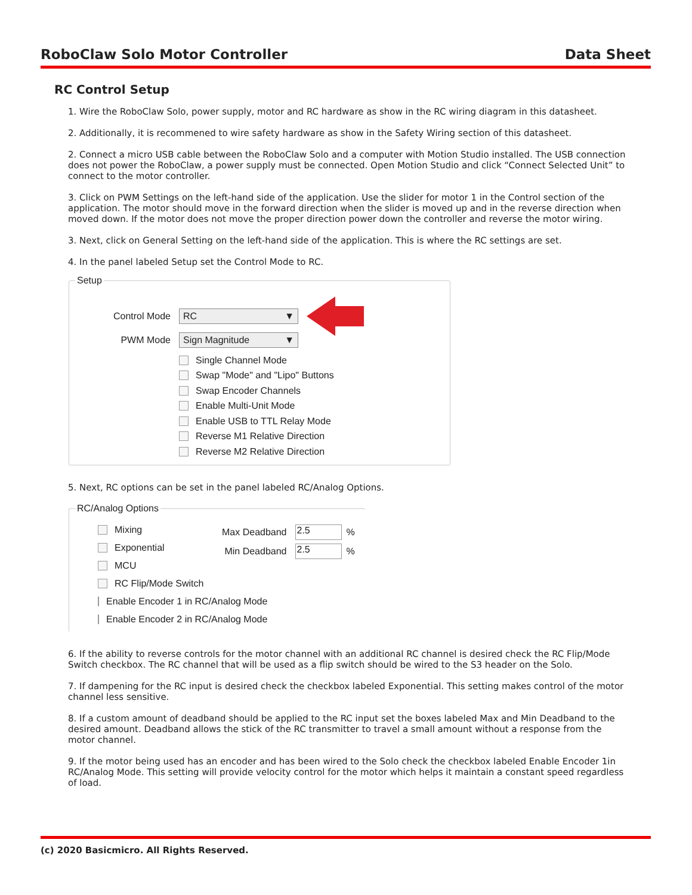RoboClaw Solo Motor Controller Data Sheet
RC Control Setup
1. Wire the RoboClaw Solo, power supply, motor and RC hardware as show in the RC wiring diagram in this datasheet.
2. Additionally, it is recommened to wire safety hardware as show in the Safety Wiring section of this datasheet.
2. Connect a micro USB cable between the RoboClaw Solo and a computer with Motion Studio installed. The USB connection does not power the RoboClaw, a power supply must be connected. Open Motion Studio and click “Connect Selected Unit” to connect to the motor controller.
3. Click on PWM Settings on the left-hand side of the application. Use the slider for motor 1 in the Control section of the application. The motor should move in the forward direction when the slider is moved up and in the reverse direction when moved down. If the motor does not move the proper direction power down the controller and reverse the motor wiring.
3. Next, click on General Setting on the left-hand side of the application. This is where the RC settings are set.
4. In the panel labeled Setup set the Control Mode to RC.
Setup
Control Mode
RC ▼
PWM Mode
Sign Magnitude ▼
Single Channel Mode
Swap "Mode" and "Lipo" Buttons
Swap Encoder Channels
Enable Multi-Unit Mode
Enable USB to TTL Relay Mode
Reverse M1 Relative Direction
Reverse M2 Relative Direction
5. Next, RC options can be set in the panel labeled RC/Analog Options.
RC/Analog Options
Mixing
Exponential
MCU
RC Flip/Mode Switch
Enable Encoder 1 in RC/Analog Mode
Enable Encoder 2 in RC/Analog Mode
Max Deadband 2.5%
Min Deadband 2.5%
6. If the ability to reverse controls for the motor channel with an additional RC channel is desired check the RC Flip/Mode Switch checkbox. The RC channel that will be used as a flip switch should be wired to the S3 header on the Solo.
7. If dampening for the RC input is desired check the checkbox labeled Exponential. This setting makes control of the motor channel less sensitive.
8. If a custom amount of deadband should be applied to the RC input set the boxes labeled Max and Min Deadband to the desired amount. Deadband allows the stick of the RC transmitter to travel a small amount without a response from the motor channel.
9. If the motor being used has an encoder and has been wired to the Solo check the checkbox labeled Enable Encoder 1in RC/Analog Mode. This setting will provide velocity control for the motor which helps it maintain a constant speed regardless of load.
(c) 2020 Basicmicro. All Rights Reserved.